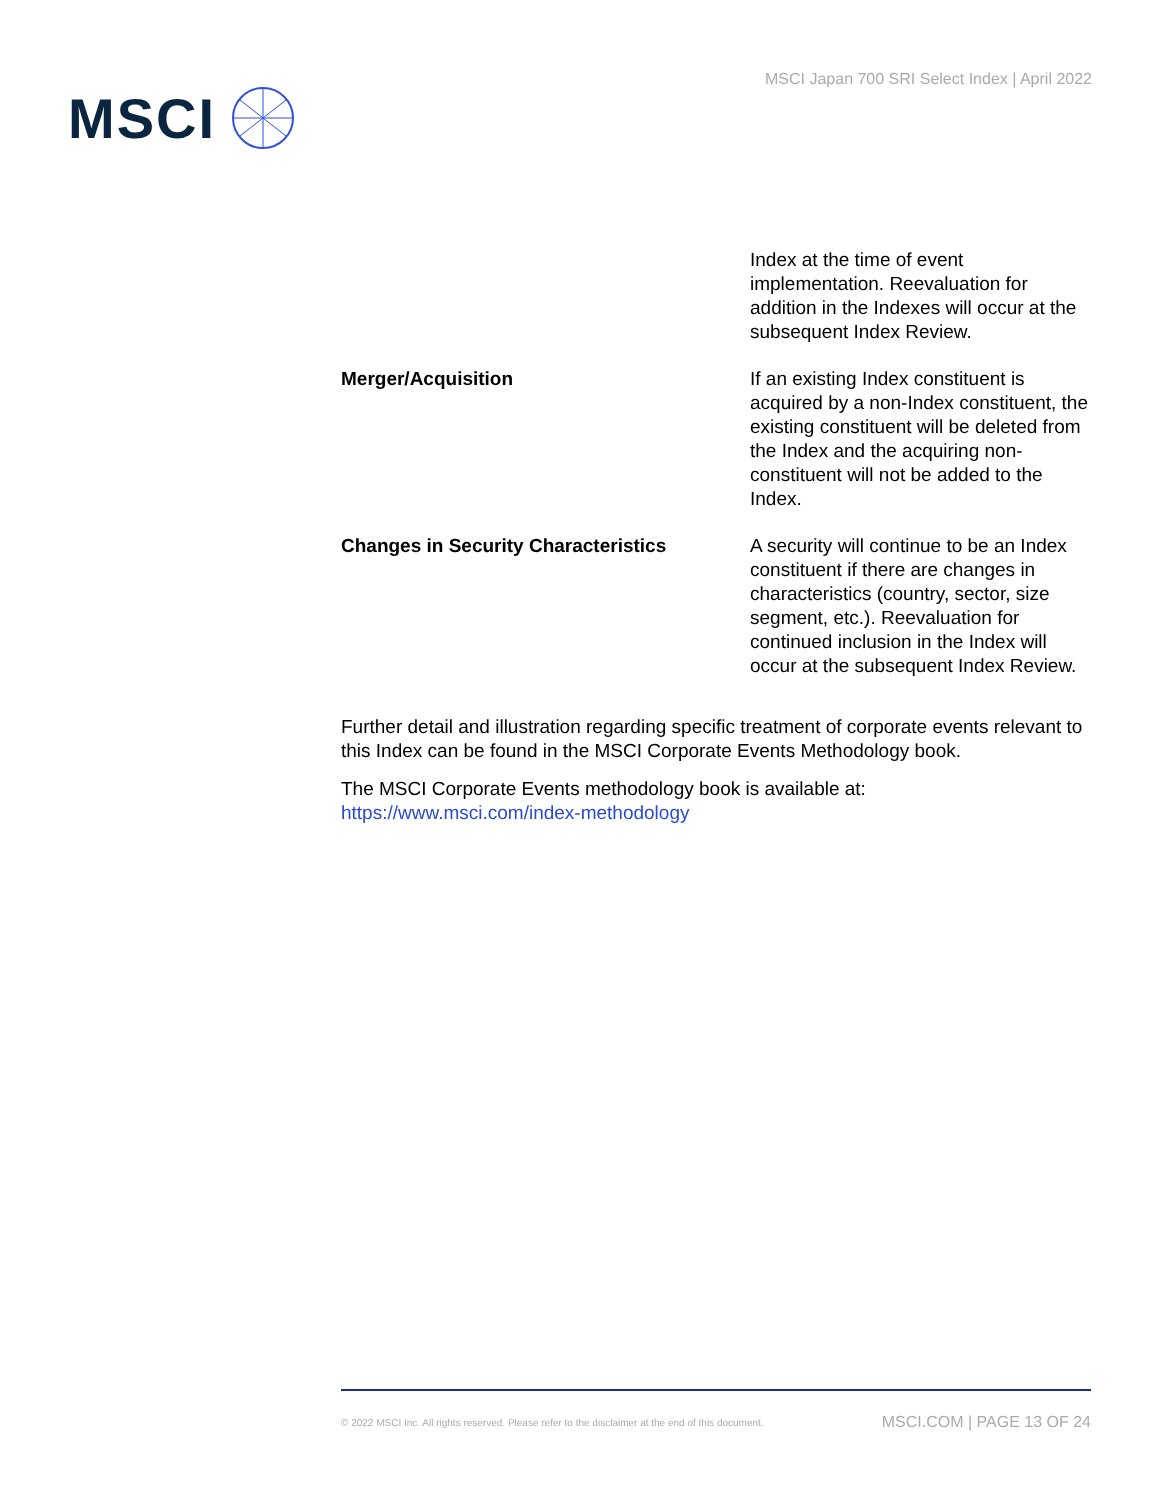MSCI
MSCI Japan 700 SRI Select Index | April 2022
| | Index at the time of event implementation. Reevaluation for addition in the Indexes will occur at the subsequent Index Review. |
| Merger/Acquisition | If an existing Index constituent is acquired by a non-Index constituent, the existing constituent will be deleted from the Index and the acquiring non-constituent will not be added to the Index. |
| Changes in Security Characteristics | A security will continue to be an Index constituent if there are changes in characteristics (country, sector, size segment, etc.). Reevaluation for continued inclusion in the Index will occur at the subsequent Index Review. |
Further detail and illustration regarding specific treatment of corporate events relevant to this Index can be found in the MSCI Corporate Events Methodology book.
The MSCI Corporate Events methodology book is available at: https://www.msci.com/index-methodology
© 2022 MSCI Inc. All rights reserved. Please refer to the disclaimer at the end of this document. MSCI.COM | PAGE 13 OF 24